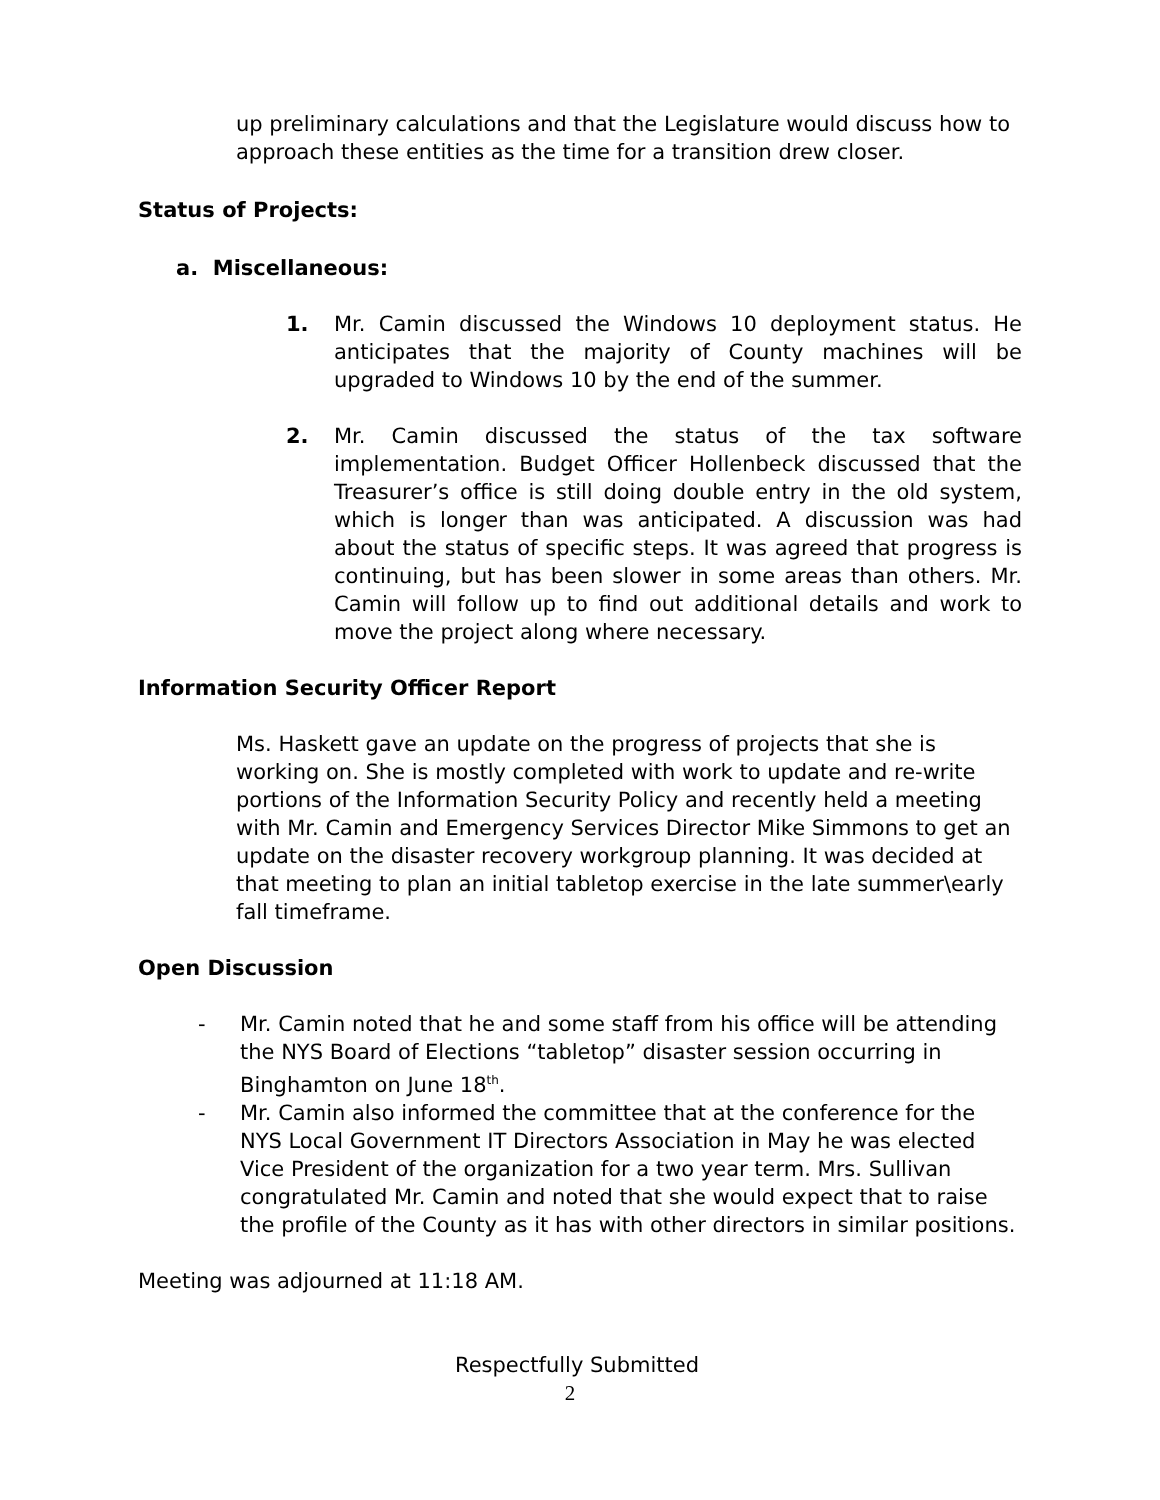up preliminary calculations and that the Legislature would discuss how to approach these entities as the time for a transition drew closer.
Status of Projects:
a. Miscellaneous:
1. Mr. Camin discussed the Windows 10 deployment status. He anticipates that the majority of County machines will be upgraded to Windows 10 by the end of the summer.
2. Mr. Camin discussed the status of the tax software implementation. Budget Officer Hollenbeck discussed that the Treasurer’s office is still doing double entry in the old system, which is longer than was anticipated. A discussion was had about the status of specific steps. It was agreed that progress is continuing, but has been slower in some areas than others. Mr. Camin will follow up to find out additional details and work to move the project along where necessary.
Information Security Officer Report
Ms. Haskett gave an update on the progress of projects that she is working on. She is mostly completed with work to update and re-write portions of the Information Security Policy and recently held a meeting with Mr. Camin and Emergency Services Director Mike Simmons to get an update on the disaster recovery workgroup planning. It was decided at that meeting to plan an initial tabletop exercise in the late summer\early fall timeframe.
Open Discussion
- Mr. Camin noted that he and some staff from his office will be attending the NYS Board of Elections “tabletop” disaster session occurring in Binghamton on June 18<sup>th</sup>.
- Mr. Camin also informed the committee that at the conference for the NYS Local Government IT Directors Association in May he was elected Vice President of the organization for a two year term. Mrs. Sullivan congratulated Mr. Camin and noted that she would expect that to raise the profile of the County as it has with other directors in similar positions.
Meeting was adjourned at 11:18 AM.
Respectfully Submitted
2